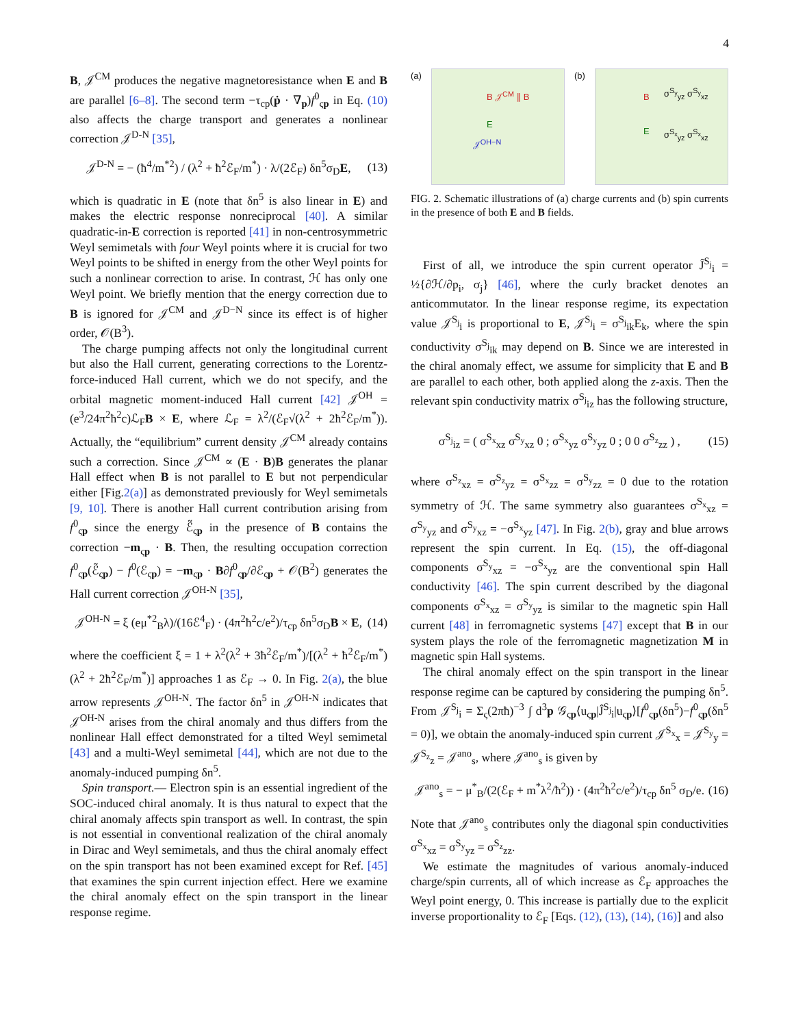4
B, 𝒥<sup>CM</sup> produces the negative magnetoresistance when E and B are parallel [6–8]. The second term −τ<sub>cp</sub>(ṗ · ∇<sub>p</sub>)f<sup>0</sup><sub>ςp</sub> in Eq. (10) also affects the charge transport and generates a nonlinear correction 𝒥<sup>D-N</sup> [35],
𝒥<sup>D-N</sup> = − (ħ<sup>4</sup>/m<sup>*2</sup>) / (λ<sup>2</sup> + ħ<sup>2</sup>ℰ<sub>F</sub>/m<sup>*</sup>) · λ/(2ℰ<sub>F</sub>) δn<sup>5</sup>σ<sub>D</sub>E, (13)
which is quadratic in E (note that δn<sup>5</sup> is also linear in E) and makes the electric response nonreciprocal [40]. A similar quadratic-in-E correction is reported [41] in non-centrosymmetric Weyl semimetals with four Weyl points where it is crucial for two Weyl points to be shifted in energy from the other Weyl points for such a nonlinear correction to arise. In contrast, ℋ has only one Weyl point. We briefly mention that the energy correction due to B is ignored for 𝒥<sup>CM</sup> and 𝒥<sup>D−N</sup> since its effect is of higher order, 𝒪(B<sup>3</sup>).
The charge pumping affects not only the longitudinal current but also the Hall current, generating corrections to the Lorentz-force-induced Hall current, which we do not specify, and the orbital magnetic moment-induced Hall current [42] 𝒥<sup>OH</sup> = (e<sup>3</sup>/24π<sup>2</sup>ħ<sup>2</sup>c)ℒ<sub>F</sub>B × E, where ℒ<sub>F</sub> = λ<sup>2</sup>/(ℰ<sub>F</sub>√(λ<sup>2</sup> + 2ħ<sup>2</sup>ℰ<sub>F</sub>/m<sup>*</sup>)). Actually, the “equilibrium” current density 𝒥<sup>CM</sup> already contains such a correction. Since 𝒥<sup>CM</sup> ∝ (E · B)B generates the planar Hall effect when B is not parallel to E but not perpendicular either [Fig.2(a)] as demonstrated previously for Weyl semimetals [9, 10]. There is another Hall current contribution arising from f<sup>0</sup><sub>ςp</sub> since the energy ℰ̃<sub>ςp</sub> in the presence of B contains the correction −m<sub>ςp</sub> · B. Then, the resulting occupation correction f<sup>0</sup><sub>ςp</sub>(ℰ̃<sub>ςp</sub>) − f<sup>0</sup>(ℰ<sub>ςp</sub>) = −m<sub>ςp</sub> · B∂f<sup>0</sup><sub>ςp</sub>/∂ℰ<sub>ςp</sub> + 𝒪(B<sup>2</sup>) generates the Hall current correction 𝒥<sup>OH-N</sup> [35],
𝒥<sup>OH-N</sup> = ξ (eμ<sup>*2</sup><sub>B</sub>λ)/(16ℰ<sup>4</sup><sub>F</sub>) · (4π<sup>2</sup>ħ<sup>2</sup>c/e<sup>2</sup>)/τ<sub>cp</sub> δn<sup>5</sup>σ<sub>D</sub>B × E, (14)
where the coefficient ξ = 1 + λ<sup>2</sup>(λ<sup>2</sup> + 3ħ<sup>2</sup>ℰ<sub>F</sub>/m<sup>*</sup>)/[(λ<sup>2</sup> + ħ<sup>2</sup>ℰ<sub>F</sub>/m<sup>*</sup>)(λ<sup>2</sup> + 2ħ<sup>2</sup>ℰ<sub>F</sub>/m<sup>*</sup>)] approaches 1 as ℰ<sub>F</sub> → 0. In Fig. 2(a), the blue arrow represents 𝒥<sup>OH-N</sup>. The factor δn<sup>5</sup> in 𝒥<sup>OH-N</sup> indicates that 𝒥<sup>OH-N</sup> arises from the chiral anomaly and thus differs from the nonlinear Hall effect demonstrated for a tilted Weyl semimetal [43] and a multi-Weyl semimetal [44], which are not due to the anomaly-induced pumping δn<sup>5</sup>.
Spin transport.— Electron spin is an essential ingredient of the SOC-induced chiral anomaly. It is thus natural to expect that the chiral anomaly affects spin transport as well. In contrast, the spin is not essential in conventional realization of the chiral anomaly in Dirac and Weyl semimetals, and thus the chiral anomaly effect on the spin transport has not been examined except for Ref. [45] that examines the spin current injection effect. Here we examine the chiral anomaly effect on the spin transport in the linear response regime.
(a)
B 𝒥<sup>CM</sup> ∥ B
E
𝒥<sup>OH−N</sup>
(b)
B
E
σ<sup>S<sub>y</sub></sup><sub>yz</sub> σ<sup>S<sub>y</sub></sup><sub>xz</sub>
σ<sup>S<sub>x</sub></sup><sub>yz</sub> σ<sup>S<sub>x</sub></sup><sub>xz</sub>
FIG. 2. Schematic illustrations of (a) charge currents and (b) spin currents in the presence of both E and B fields.
First of all, we introduce the spin current operator Ĵ<sup>S<sub>j</sub></sup><sub>i</sub> = ½{∂ℋ/∂p<sub>i</sub>, σ<sub>j</sub>} [46], where the curly bracket denotes an anticommutator. In the linear response regime, its expectation value 𝒥<sup>S<sub>j</sub></sup><sub>i</sub> is proportional to E, 𝒥<sup>S<sub>j</sub></sup><sub>i</sub> = σ<sup>S<sub>j</sub></sup><sub>ik</sub>E<sub>k</sub>, where the spin conductivity σ<sup>S<sub>j</sub></sup><sub>ik</sub> may depend on B. Since we are interested in the chiral anomaly effect, we assume for simplicity that E and B are parallel to each other, both applied along the z-axis. Then the relevant spin conductivity matrix σ<sup>S<sub>j</sub></sup><sub>iz</sub> has the following structure,
σ<sup>S<sub>j</sub></sup><sub>iz</sub> = ( σ<sup>S<sub>x</sub></sup><sub>xz</sub> σ<sup>S<sub>y</sub></sup><sub>xz</sub> 0 ; σ<sup>S<sub>x</sub></sup><sub>yz</sub> σ<sup>S<sub>y</sub></sup><sub>yz</sub> 0 ; 0 0 σ<sup>S<sub>z</sub></sup><sub>zz</sub> ) , (15)
where σ<sup>S<sub>z</sub></sup><sub>xz</sub> = σ<sup>S<sub>z</sub></sup><sub>yz</sub> = σ<sup>S<sub>x</sub></sup><sub>zz</sub> = σ<sup>S<sub>y</sub></sup><sub>zz</sub> = 0 due to the rotation symmetry of ℋ. The same symmetry also guarantees σ<sup>S<sub>x</sub></sup><sub>xz</sub> = σ<sup>S<sub>y</sub></sup><sub>yz</sub> and σ<sup>S<sub>y</sub></sup><sub>xz</sub> = −σ<sup>S<sub>x</sub></sup><sub>yz</sub> [47]. In Fig. 2(b), gray and blue arrows represent the spin current. In Eq. (15), the off-diagonal components σ<sup>S<sub>y</sub></sup><sub>xz</sub> = −σ<sup>S<sub>x</sub></sup><sub>yz</sub> are the conventional spin Hall conductivity [46]. The spin current described by the diagonal components σ<sup>S<sub>x</sub></sup><sub>xz</sub> = σ<sup>S<sub>y</sub></sup><sub>yz</sub> is similar to the magnetic spin Hall current [48] in ferromagnetic systems [47] except that B in our system plays the role of the ferromagnetic magnetization M in magnetic spin Hall systems.
The chiral anomaly effect on the spin transport in the linear response regime can be captured by considering the pumping δn<sup>5</sup>. From 𝒥<sup>S<sub>j</sub></sup><sub>i</sub> = Σ<sub>ς</sub>(2πħ)<sup>−3</sup> ∫ d<sup>3</sup>p 𝒢<sub>ςp</sub>⟨u<sub>ςp</sub>|Ĵ<sup>S<sub>j</sub></sup><sub>i</sub>|u<sub>ςp</sub>⟩[f<sup>0</sup><sub>ςp</sub>(δn<sup>5</sup>)−f<sup>0</sup><sub>ςp</sub>(δn<sup>5</sup> = 0)], we obtain the anomaly-induced spin current 𝒥<sup>S<sub>x</sub></sup><sub>x</sub> = 𝒥<sup>S<sub>y</sub></sup><sub>y</sub> = 𝒥<sup>S<sub>z</sub></sup><sub>z</sub> = 𝒥<sup>ano</sup><sub>s</sub>, where 𝒥<sup>ano</sup><sub>s</sub> is given by
𝒥<sup>ano</sup><sub>s</sub> = − μ<sup>*</sup><sub>B</sub>/(2(ℰ<sub>F</sub> + m<sup>*</sup>λ<sup>2</sup>/ħ<sup>2</sup>)) · (4π<sup>2</sup>ħ<sup>2</sup>c/e<sup>2</sup>)/τ<sub>cp</sub> δn<sup>5</sup> σ<sub>D</sub>/e. (16)
Note that 𝒥<sup>ano</sup><sub>s</sub> contributes only the diagonal spin conductivities σ<sup>S<sub>x</sub></sup><sub>xz</sub> = σ<sup>S<sub>y</sub></sup><sub>yz</sub> = σ<sup>S<sub>z</sub></sup><sub>zz</sub>.
We estimate the magnitudes of various anomaly-induced charge/spin currents, all of which increase as ℰ<sub>F</sub> approaches the Weyl point energy, 0. This increase is partially due to the explicit inverse proportionality to ℰ<sub>F</sub> [Eqs. (12), (13), (14), (16)] and also